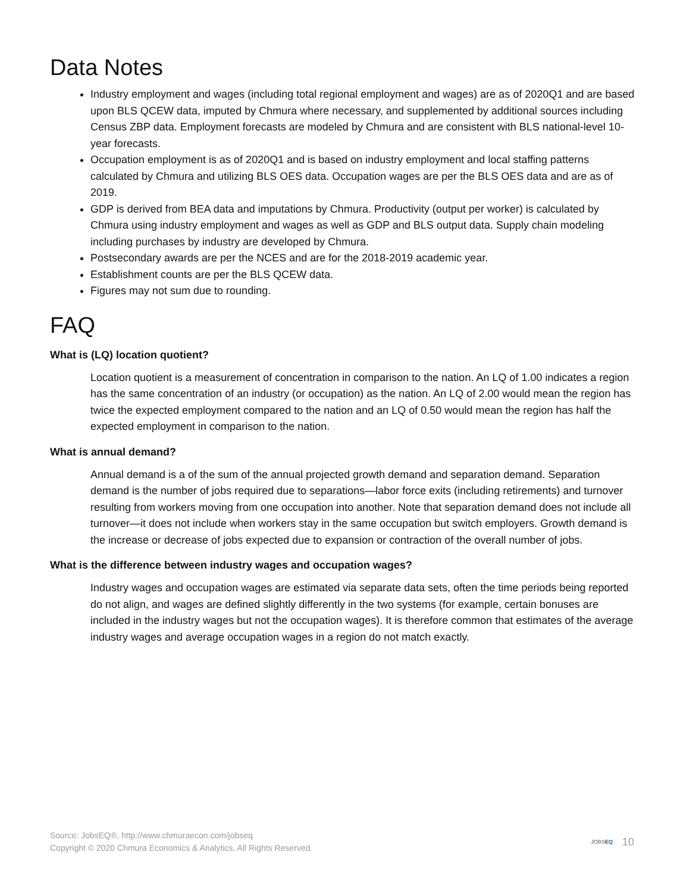Data Notes
Industry employment and wages (including total regional employment and wages) are as of 2020Q1 and are based upon BLS QCEW data, imputed by Chmura where necessary, and supplemented by additional sources including Census ZBP data. Employment forecasts are modeled by Chmura and are consistent with BLS national-level 10-year forecasts.
Occupation employment is as of 2020Q1 and is based on industry employment and local staffing patterns calculated by Chmura and utilizing BLS OES data. Occupation wages are per the BLS OES data and are as of 2019.
GDP is derived from BEA data and imputations by Chmura. Productivity (output per worker) is calculated by Chmura using industry employment and wages as well as GDP and BLS output data. Supply chain modeling including purchases by industry are developed by Chmura.
Postsecondary awards are per the NCES and are for the 2018-2019 academic year.
Establishment counts are per the BLS QCEW data.
Figures may not sum due to rounding.
FAQ
What is (LQ) location quotient?
Location quotient is a measurement of concentration in comparison to the nation. An LQ of 1.00 indicates a region has the same concentration of an industry (or occupation) as the nation. An LQ of 2.00 would mean the region has twice the expected employment compared to the nation and an LQ of 0.50 would mean the region has half the expected employment in comparison to the nation.
What is annual demand?
Annual demand is a of the sum of the annual projected growth demand and separation demand. Separation demand is the number of jobs required due to separations—labor force exits (including retirements) and turnover resulting from workers moving from one occupation into another. Note that separation demand does not include all turnover—it does not include when workers stay in the same occupation but switch employers. Growth demand is the increase or decrease of jobs expected due to expansion or contraction of the overall number of jobs.
What is the difference between industry wages and occupation wages?
Industry wages and occupation wages are estimated via separate data sets, often the time periods being reported do not align, and wages are defined slightly differently in the two systems (for example, certain bonuses are included in the industry wages but not the occupation wages). It is therefore common that estimates of the average industry wages and average occupation wages in a region do not match exactly.
Source: JobsEQ®, http://www.chmuraecon.com/jobseq
Copyright © 2020 Chmura Economics & Analytics, All Rights Reserved.
JOBSEQ 10